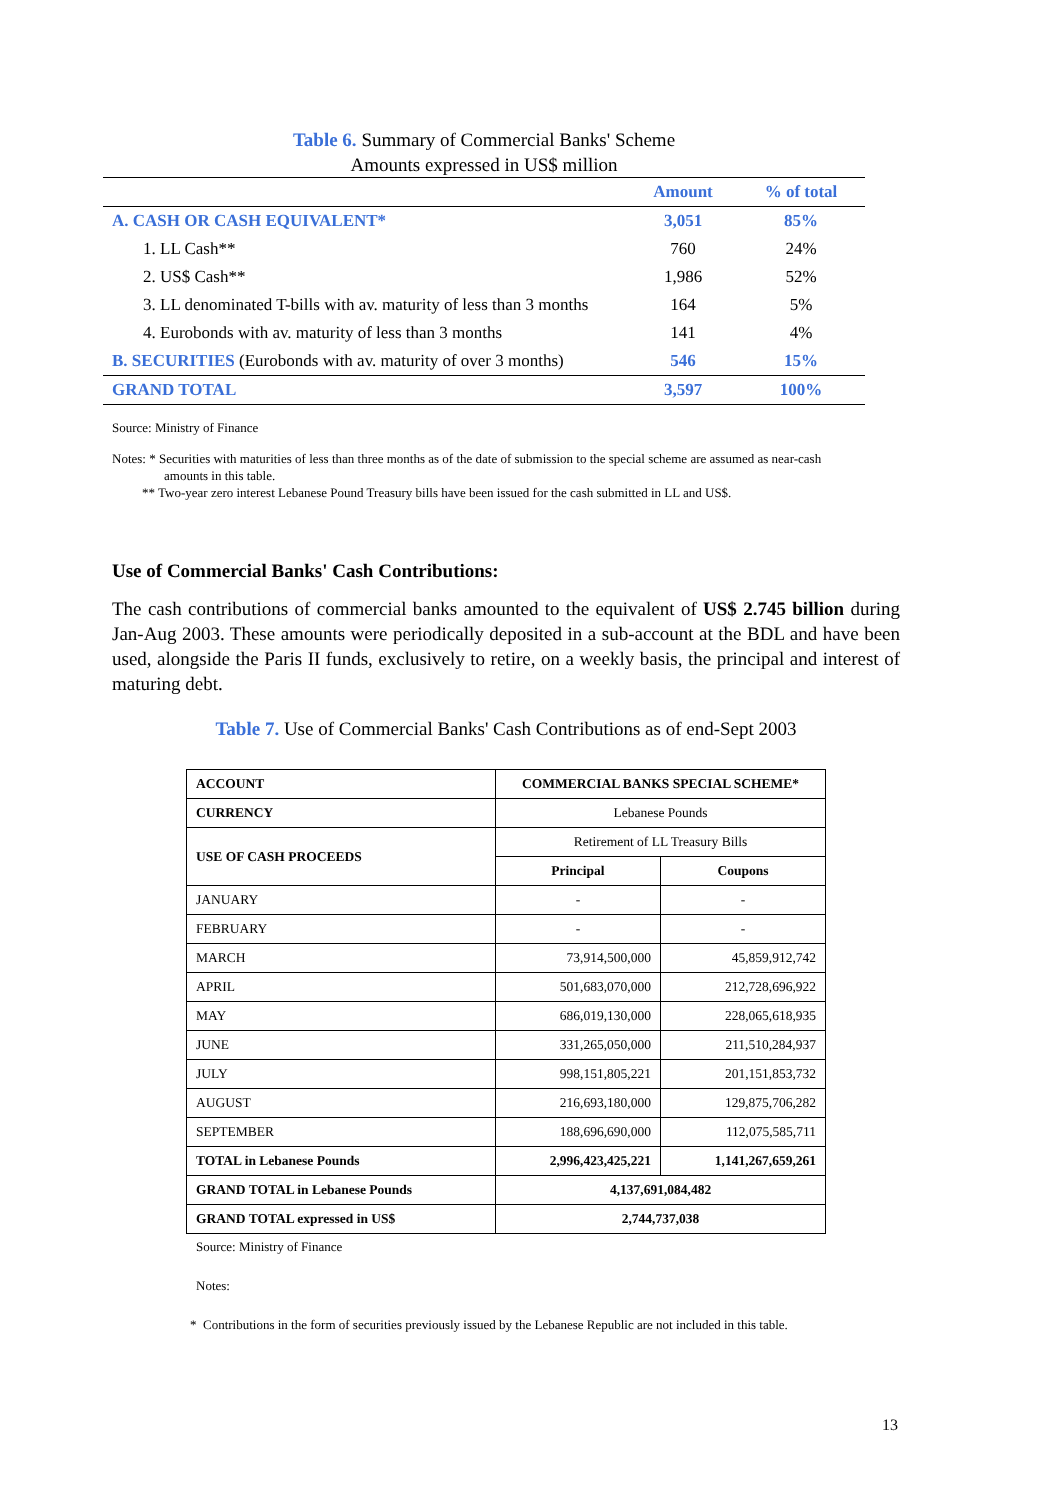Table 6. Summary of Commercial Banks' Scheme
Amounts expressed in US$ million
| | Amount | % of total |
| --- | --- | --- |
| A. CASH OR CASH EQUIVALENT* | 3,051 | 85% |
| 1. LL Cash** | 760 | 24% |
| 2. US$ Cash** | 1,986 | 52% |
| 3. LL denominated T-bills with av. maturity of less than 3 months | 164 | 5% |
| 4. Eurobonds with av. maturity of less than 3 months | 141 | 4% |
| B. SECURITIES (Eurobonds with av. maturity of over 3 months) | 546 | 15% |
| GRAND TOTAL | 3,597 | 100% |
Source: Ministry of Finance
Notes: * Securities with maturities of less than three months as of the date of submission to the special scheme are assumed as near-cash
amounts in this table.
** Two-year zero interest Lebanese Pound Treasury bills have been issued for the cash submitted in LL and US$.
Use of Commercial Banks' Cash Contributions:
The cash contributions of commercial banks amounted to the equivalent of US$ 2.745 billion during Jan-Aug 2003. These amounts were periodically deposited in a sub-account at the BDL and have been used, alongside the Paris II funds, exclusively to retire, on a weekly basis, the principal and interest of maturing debt.
Table 7. Use of Commercial Banks' Cash Contributions as of end-Sept 2003
| ACCOUNT | COMMERCIAL BANKS SPECIAL SCHEME* | |
| --- | --- | --- |
| CURRENCY | Lebanese Pounds | |
| USE OF CASH PROCEEDS | Retirement of LL Treasury Bills | |
| | Principal | Coupons |
| JANUARY | - | - |
| FEBRUARY | - | - |
| MARCH | 73,914,500,000 | 45,859,912,742 |
| APRIL | 501,683,070,000 | 212,728,696,922 |
| MAY | 686,019,130,000 | 228,065,618,935 |
| JUNE | 331,265,050,000 | 211,510,284,937 |
| JULY | 998,151,805,221 | 201,151,853,732 |
| AUGUST | 216,693,180,000 | 129,875,706,282 |
| SEPTEMBER | 188,696,690,000 | 112,075,585,711 |
| TOTAL in Lebanese Pounds | 2,996,423,425,221 | 1,141,267,659,261 |
| GRAND TOTAL in Lebanese Pounds | 4,137,691,084,482 | |
| GRAND TOTAL expressed in US$ | 2,744,737,038 | |
Source: Ministry of Finance
Notes:
* Contributions in the form of securities previously issued by the Lebanese Republic are not included in this table.
13